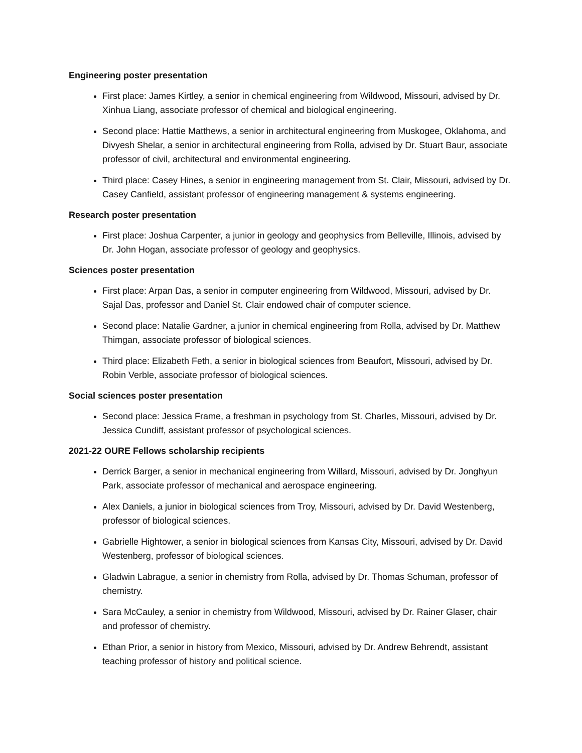Engineering poster presentation
First place: James Kirtley, a senior in chemical engineering from Wildwood, Missouri, advised by Dr. Xinhua Liang, associate professor of chemical and biological engineering.
Second place: Hattie Matthews, a senior in architectural engineering from Muskogee, Oklahoma, and Divyesh Shelar, a senior in architectural engineering from Rolla, advised by Dr. Stuart Baur, associate professor of civil, architectural and environmental engineering.
Third place: Casey Hines, a senior in engineering management from St. Clair, Missouri, advised by Dr. Casey Canfield, assistant professor of engineering management & systems engineering.
Research poster presentation
First place: Joshua Carpenter, a junior in geology and geophysics from Belleville, Illinois, advised by Dr. John Hogan, associate professor of geology and geophysics.
Sciences poster presentation
First place: Arpan Das, a senior in computer engineering from Wildwood, Missouri, advised by Dr. Sajal Das, professor and Daniel St. Clair endowed chair of computer science.
Second place: Natalie Gardner, a junior in chemical engineering from Rolla, advised by Dr. Matthew Thimgan, associate professor of biological sciences.
Third place: Elizabeth Feth, a senior in biological sciences from Beaufort, Missouri, advised by Dr. Robin Verble, associate professor of biological sciences.
Social sciences poster presentation
Second place: Jessica Frame, a freshman in psychology from St. Charles, Missouri, advised by Dr. Jessica Cundiff, assistant professor of psychological sciences.
2021-22 OURE Fellows scholarship recipients
Derrick Barger, a senior in mechanical engineering from Willard, Missouri, advised by Dr. Jonghyun Park, associate professor of mechanical and aerospace engineering.
Alex Daniels, a junior in biological sciences from Troy, Missouri, advised by Dr. David Westenberg, professor of biological sciences.
Gabrielle Hightower, a senior in biological sciences from Kansas City, Missouri, advised by Dr. David Westenberg, professor of biological sciences.
Gladwin Labrague, a senior in chemistry from Rolla, advised by Dr. Thomas Schuman, professor of chemistry.
Sara McCauley, a senior in chemistry from Wildwood, Missouri, advised by Dr. Rainer Glaser, chair and professor of chemistry.
Ethan Prior, a senior in history from Mexico, Missouri, advised by Dr. Andrew Behrendt, assistant teaching professor of history and political science.